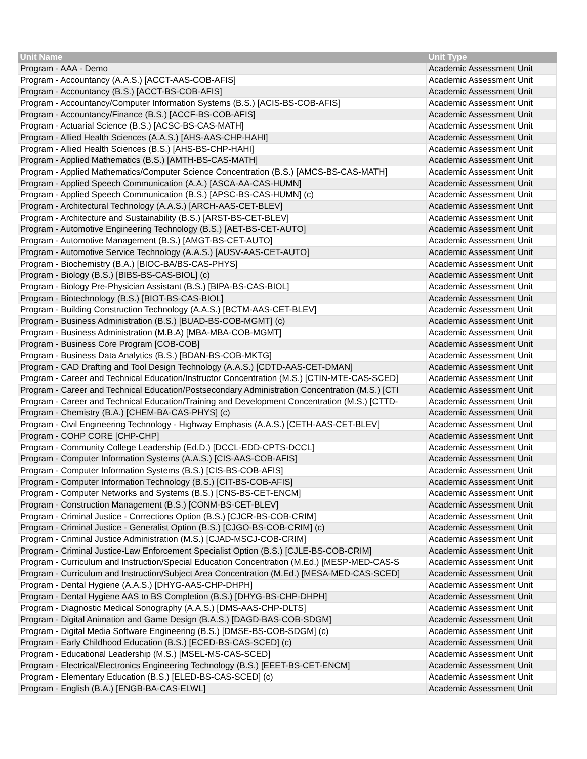| Unit Name | Unit Type |
| --- | --- |
| Program - AAA - Demo | Academic Assessment Unit |
| Program - Accountancy (A.A.S.) [ACCT-AAS-COB-AFIS] | Academic Assessment Unit |
| Program - Accountancy (B.S.) [ACCT-BS-COB-AFIS] | Academic Assessment Unit |
| Program - Accountancy/Computer Information Systems (B.S.) [ACIS-BS-COB-AFIS] | Academic Assessment Unit |
| Program - Accountancy/Finance (B.S.) [ACCF-BS-COB-AFIS] | Academic Assessment Unit |
| Program - Actuarial Science (B.S.) [ACSC-BS-CAS-MATH] | Academic Assessment Unit |
| Program - Allied Health Sciences (A.A.S.) [AHS-AAS-CHP-HAHI] | Academic Assessment Unit |
| Program - Allied Health Sciences (B.S.) [AHS-BS-CHP-HAHI] | Academic Assessment Unit |
| Program - Applied Mathematics (B.S.) [AMTH-BS-CAS-MATH] | Academic Assessment Unit |
| Program - Applied Mathematics/Computer Science Concentration (B.S.) [AMCS-BS-CAS-MATH] | Academic Assessment Unit |
| Program - Applied Speech Communication (A.A.) [ASCA-AA-CAS-HUMN] | Academic Assessment Unit |
| Program - Applied Speech Communication (B.S.) [APSC-BS-CAS-HUMN] (c) | Academic Assessment Unit |
| Program - Architectural Technology (A.A.S.) [ARCH-AAS-CET-BLEV] | Academic Assessment Unit |
| Program - Architecture and Sustainability (B.S.) [ARST-BS-CET-BLEV] | Academic Assessment Unit |
| Program - Automotive Engineering Technology (B.S.) [AET-BS-CET-AUTO] | Academic Assessment Unit |
| Program - Automotive Management (B.S.) [AMGT-BS-CET-AUTO] | Academic Assessment Unit |
| Program - Automotive Service Technology (A.A.S.) [AUSV-AAS-CET-AUTO] | Academic Assessment Unit |
| Program - Biochemistry (B.A.) [BIOC-BA/BS-CAS-PHYS] | Academic Assessment Unit |
| Program - Biology (B.S.) [BIBS-BS-CAS-BIOL] (c) | Academic Assessment Unit |
| Program - Biology Pre-Physician Assistant (B.S.) [BIPA-BS-CAS-BIOL] | Academic Assessment Unit |
| Program - Biotechnology (B.S.) [BIOT-BS-CAS-BIOL] | Academic Assessment Unit |
| Program - Building Construction Technology (A.A.S.) [BCTM-AAS-CET-BLEV] | Academic Assessment Unit |
| Program - Business Administration (B.S.) [BUAD-BS-COB-MGMT] (c) | Academic Assessment Unit |
| Program - Business Administration (M.B.A) [MBA-MBA-COB-MGMT] | Academic Assessment Unit |
| Program - Business Core Program [COB-COB] | Academic Assessment Unit |
| Program - Business Data Analytics (B.S.) [BDAN-BS-COB-MKTG] | Academic Assessment Unit |
| Program - CAD Drafting and Tool Design Technology (A.A.S.) [CDTD-AAS-CET-DMAN] | Academic Assessment Unit |
| Program - Career and Technical Education/Instructor Concentration (M.S.) [CTIN-MTE-CAS-SCED] | Academic Assessment Unit |
| Program - Career and Technical Education/Postsecondary Administration Concentration (M.S.) [CTI | Academic Assessment Unit |
| Program - Career and Technical Education/Training and Development Concentration (M.S.) [CTTD- | Academic Assessment Unit |
| Program - Chemistry (B.A.) [CHEM-BA-CAS-PHYS] (c) | Academic Assessment Unit |
| Program - Civil Engineering Technology - Highway Emphasis (A.A.S.) [CETH-AAS-CET-BLEV] | Academic Assessment Unit |
| Program - COHP CORE [CHP-CHP] | Academic Assessment Unit |
| Program - Community College Leadership (Ed.D.) [DCCL-EDD-CPTS-DCCL] | Academic Assessment Unit |
| Program - Computer Information Systems (A.A.S.) [CIS-AAS-COB-AFIS] | Academic Assessment Unit |
| Program - Computer Information Systems (B.S.) [CIS-BS-COB-AFIS] | Academic Assessment Unit |
| Program - Computer Information Technology (B.S.) [CIT-BS-COB-AFIS] | Academic Assessment Unit |
| Program - Computer Networks and Systems (B.S.) [CNS-BS-CET-ENCM] | Academic Assessment Unit |
| Program - Construction Management (B.S.) [CONM-BS-CET-BLEV] | Academic Assessment Unit |
| Program - Criminal Justice - Corrections Option (B.S.) [CJCR-BS-COB-CRIM] | Academic Assessment Unit |
| Program - Criminal Justice - Generalist Option (B.S.) [CJGO-BS-COB-CRIM] (c) | Academic Assessment Unit |
| Program - Criminal Justice Administration (M.S.) [CJAD-MSCJ-COB-CRIM] | Academic Assessment Unit |
| Program - Criminal Justice-Law Enforcement Specialist Option (B.S.) [CJLE-BS-COB-CRIM] | Academic Assessment Unit |
| Program - Curriculum and Instruction/Special Education Concentration (M.Ed.) [MESP-MED-CAS-S | Academic Assessment Unit |
| Program - Curriculum and Instruction/Subject Area Concentration (M.Ed.) [MESA-MED-CAS-SCED] | Academic Assessment Unit |
| Program - Dental Hygiene (A.A.S.) [DHYG-AAS-CHP-DHPH] | Academic Assessment Unit |
| Program - Dental Hygiene AAS to BS Completion (B.S.) [DHYG-BS-CHP-DHPH] | Academic Assessment Unit |
| Program - Diagnostic Medical Sonography (A.A.S.) [DMS-AAS-CHP-DLTS] | Academic Assessment Unit |
| Program - Digital Animation and Game Design (B.A.S.) [DAGD-BAS-COB-SDGM] | Academic Assessment Unit |
| Program - Digital Media Software Engineering (B.S.) [DMSE-BS-COB-SDGM] (c) | Academic Assessment Unit |
| Program - Early Childhood Education (B.S.) [ECED-BS-CAS-SCED] (c) | Academic Assessment Unit |
| Program - Educational Leadership (M.S.) [MSEL-MS-CAS-SCED] | Academic Assessment Unit |
| Program - Electrical/Electronics Engineering Technology (B.S.) [EEET-BS-CET-ENCM] | Academic Assessment Unit |
| Program - Elementary Education (B.S.) [ELED-BS-CAS-SCED] (c) | Academic Assessment Unit |
| Program - English (B.A.) [ENGB-BA-CAS-ELWL] | Academic Assessment Unit |